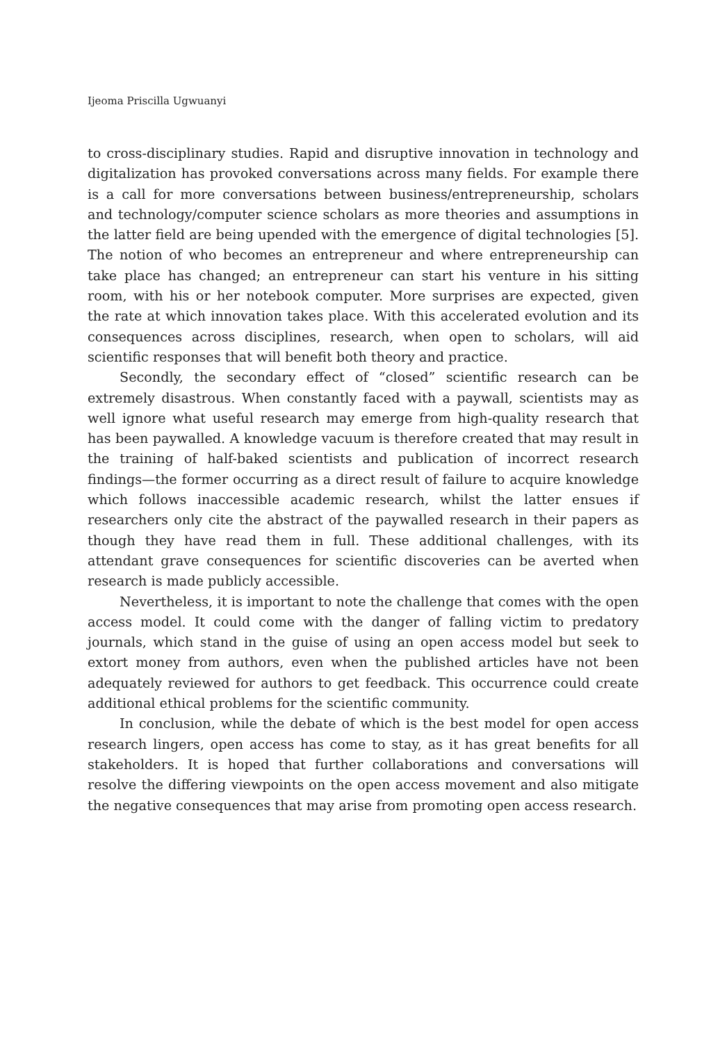Ijeoma Priscilla Ugwuanyi
to cross-disciplinary studies. Rapid and disruptive innovation in technology and digitalization has provoked conversations across many fields. For example there is a call for more conversations between business/entrepreneurship, scholars and technology/computer science scholars as more theories and assumptions in the latter field are being upended with the emergence of digital technologies [5]. The notion of who becomes an entrepreneur and where entrepreneurship can take place has changed; an entrepreneur can start his venture in his sitting room, with his or her notebook computer. More surprises are expected, given the rate at which innovation takes place. With this accelerated evolution and its consequences across disciplines, research, when open to scholars, will aid scientific responses that will benefit both theory and practice.
Secondly, the secondary effect of “closed” scientific research can be extremely disastrous. When constantly faced with a paywall, scientists may as well ignore what useful research may emerge from high-quality research that has been paywalled. A knowledge vacuum is therefore created that may result in the training of half-baked scientists and publication of incorrect research findings—the former occurring as a direct result of failure to acquire knowledge which follows inaccessible academic research, whilst the latter ensues if researchers only cite the abstract of the paywalled research in their papers as though they have read them in full. These additional challenges, with its attendant grave consequences for scientific discoveries can be averted when research is made publicly accessible.
Nevertheless, it is important to note the challenge that comes with the open access model. It could come with the danger of falling victim to predatory journals, which stand in the guise of using an open access model but seek to extort money from authors, even when the published articles have not been adequately reviewed for authors to get feedback. This occurrence could create additional ethical problems for the scientific community.
In conclusion, while the debate of which is the best model for open access research lingers, open access has come to stay, as it has great benefits for all stakeholders. It is hoped that further collaborations and conversations will resolve the differing viewpoints on the open access movement and also mitigate the negative consequences that may arise from promoting open access research.